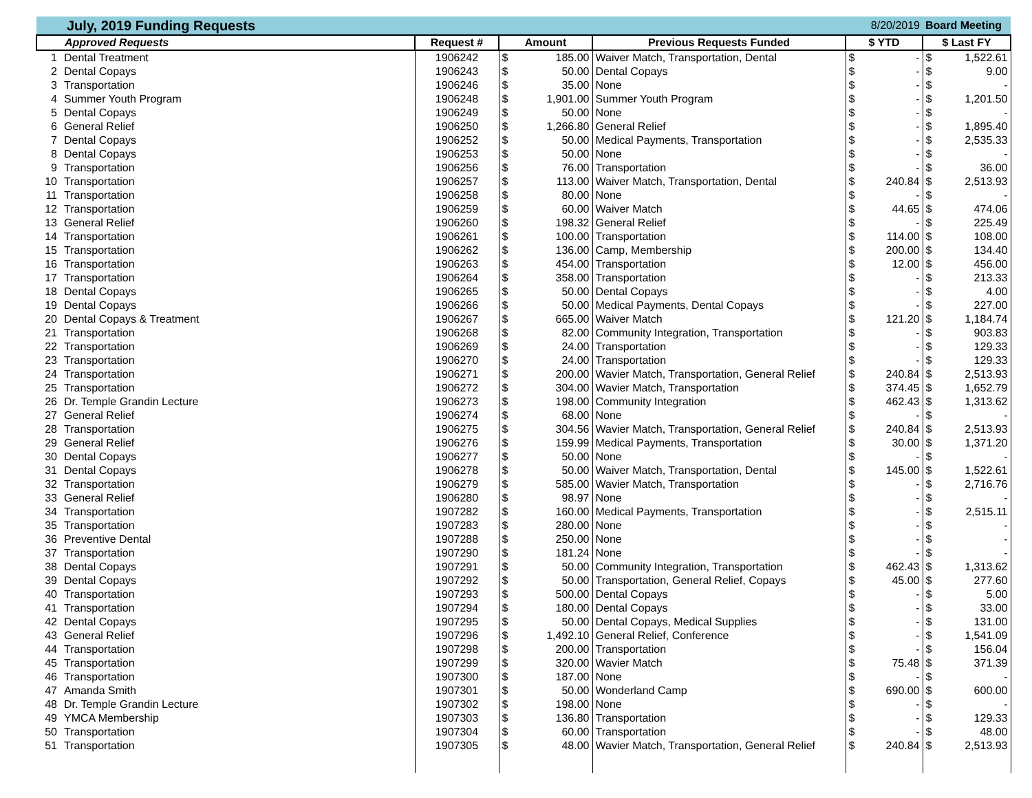| July, 2019 Funding Requests | | | | 8/20/2019 | Board Meeting |
| Approved Requests | Request # | Amount | Previous Requests Funded | $ YTD | $ Last FY |
| 1 Dental Treatment | 1906242 | $ 185.00 | Waiver Match, Transportation, Dental | $ - | $ 1,522.61 |
| 2 Dental Copays | 1906243 | $ 50.00 | Dental Copays | $ - | $ 9.00 |
| 3 Transportation | 1906246 | $ 35.00 | None | $ - | $ - |
| 4 Summer Youth Program | 1906248 | $ 1,901.00 | Summer Youth Program | $ - | $ 1,201.50 |
| 5 Dental Copays | 1906249 | $ 50.00 | None | $ - | $ - |
| 6 General Relief | 1906250 | $ 1,266.80 | General Relief | $ - | $ 1,895.40 |
| 7 Dental Copays | 1906252 | $ 50.00 | Medical Payments, Transportation | $ - | $ 2,535.33 |
| 8 Dental Copays | 1906253 | $ 50.00 | None | $ - | $ - |
| 9 Transportation | 1906256 | $ 76.00 | Transportation | $ - | $ 36.00 |
| 10 Transportation | 1906257 | $ 113.00 | Waiver Match, Transportation, Dental | $ 240.84 | $ 2,513.93 |
| 11 Transportation | 1906258 | $ 80.00 | None | $ - | $ - |
| 12 Transportation | 1906259 | $ 60.00 | Waiver Match | $ 44.65 | $ 474.06 |
| 13 General Relief | 1906260 | $ 198.32 | General Relief | $ - | $ 225.49 |
| 14 Transportation | 1906261 | $ 100.00 | Transportation | $ 114.00 | $ 108.00 |
| 15 Transportation | 1906262 | $ 136.00 | Camp, Membership | $ 200.00 | $ 134.40 |
| 16 Transportation | 1906263 | $ 454.00 | Transportation | $ 12.00 | $ 456.00 |
| 17 Transportation | 1906264 | $ 358.00 | Transportation | $ - | $ 213.33 |
| 18 Dental Copays | 1906265 | $ 50.00 | Dental Copays | $ - | $ 4.00 |
| 19 Dental Copays | 1906266 | $ 50.00 | Medical Payments, Dental Copays | $ - | $ 227.00 |
| 20 Dental Copays & Treatment | 1906267 | $ 665.00 | Waiver Match | $ 121.20 | $ 1,184.74 |
| 21 Transportation | 1906268 | $ 82.00 | Community Integration, Transportation | $ - | $ 903.83 |
| 22 Transportation | 1906269 | $ 24.00 | Transportation | $ - | $ 129.33 |
| 23 Transportation | 1906270 | $ 24.00 | Transportation | $ - | $ 129.33 |
| 24 Transportation | 1906271 | $ 200.00 | Wavier Match, Transportation, General Relief | $ 240.84 | $ 2,513.93 |
| 25 Transportation | 1906272 | $ 304.00 | Wavier Match, Transportation | $ 374.45 | $ 1,652.79 |
| 26 Dr. Temple Grandin Lecture | 1906273 | $ 198.00 | Community Integration | $ 462.43 | $ 1,313.62 |
| 27 General Relief | 1906274 | $ 68.00 | None | $ - | $ - |
| 28 Transportation | 1906275 | $ 304.56 | Wavier Match, Transportation, General Relief | $ 240.84 | $ 2,513.93 |
| 29 General Relief | 1906276 | $ 159.99 | Medical Payments, Transportation | $ 30.00 | $ 1,371.20 |
| 30 Dental Copays | 1906277 | $ 50.00 | None | $ - | $ - |
| 31 Dental Copays | 1906278 | $ 50.00 | Waiver Match, Transportation, Dental | $ 145.00 | $ 1,522.61 |
| 32 Transportation | 1906279 | $ 585.00 | Wavier Match, Transportation | $ - | $ 2,716.76 |
| 33 General Relief | 1906280 | $ 98.97 | None | $ - | $ - |
| 34 Transportation | 1907282 | $ 160.00 | Medical Payments, Transportation | $ - | $ 2,515.11 |
| 35 Transportation | 1907283 | $ 280.00 | None | $ - | $ - |
| 36 Preventive Dental | 1907288 | $ 250.00 | None | $ - | $ - |
| 37 Transportation | 1907290 | $ 181.24 | None | $ - | $ - |
| 38 Dental Copays | 1907291 | $ 50.00 | Community Integration, Transportation | $ 462.43 | $ 1,313.62 |
| 39 Dental Copays | 1907292 | $ 50.00 | Transportation, General Relief, Copays | $ 45.00 | $ 277.60 |
| 40 Transportation | 1907293 | $ 500.00 | Dental Copays | $ - | $ 5.00 |
| 41 Transportation | 1907294 | $ 180.00 | Dental Copays | $ - | $ 33.00 |
| 42 Dental Copays | 1907295 | $ 50.00 | Dental Copays, Medical Supplies | $ - | $ 131.00 |
| 43 General Relief | 1907296 | $ 1,492.10 | General Relief, Conference | $ - | $ 1,541.09 |
| 44 Transportation | 1907298 | $ 200.00 | Transportation | $ - | $ 156.04 |
| 45 Transportation | 1907299 | $ 320.00 | Wavier Match | $ 75.48 | $ 371.39 |
| 46 Transportation | 1907300 | $ 187.00 | None | $ - | $ - |
| 47 Amanda Smith | 1907301 | $ 50.00 | Wonderland Camp | $ 690.00 | $ 600.00 |
| 48 Dr. Temple Grandin Lecture | 1907302 | $ 198.00 | None | $ - | $ - |
| 49 YMCA Membership | 1907303 | $ 136.80 | Transportation | $ - | $ 129.33 |
| 50 Transportation | 1907304 | $ 60.00 | Transportation | $ - | $ 48.00 |
| 51 Transportation | 1907305 | $ 48.00 | Wavier Match, Transportation, General Relief | $ 240.84 | $ 2,513.93 |